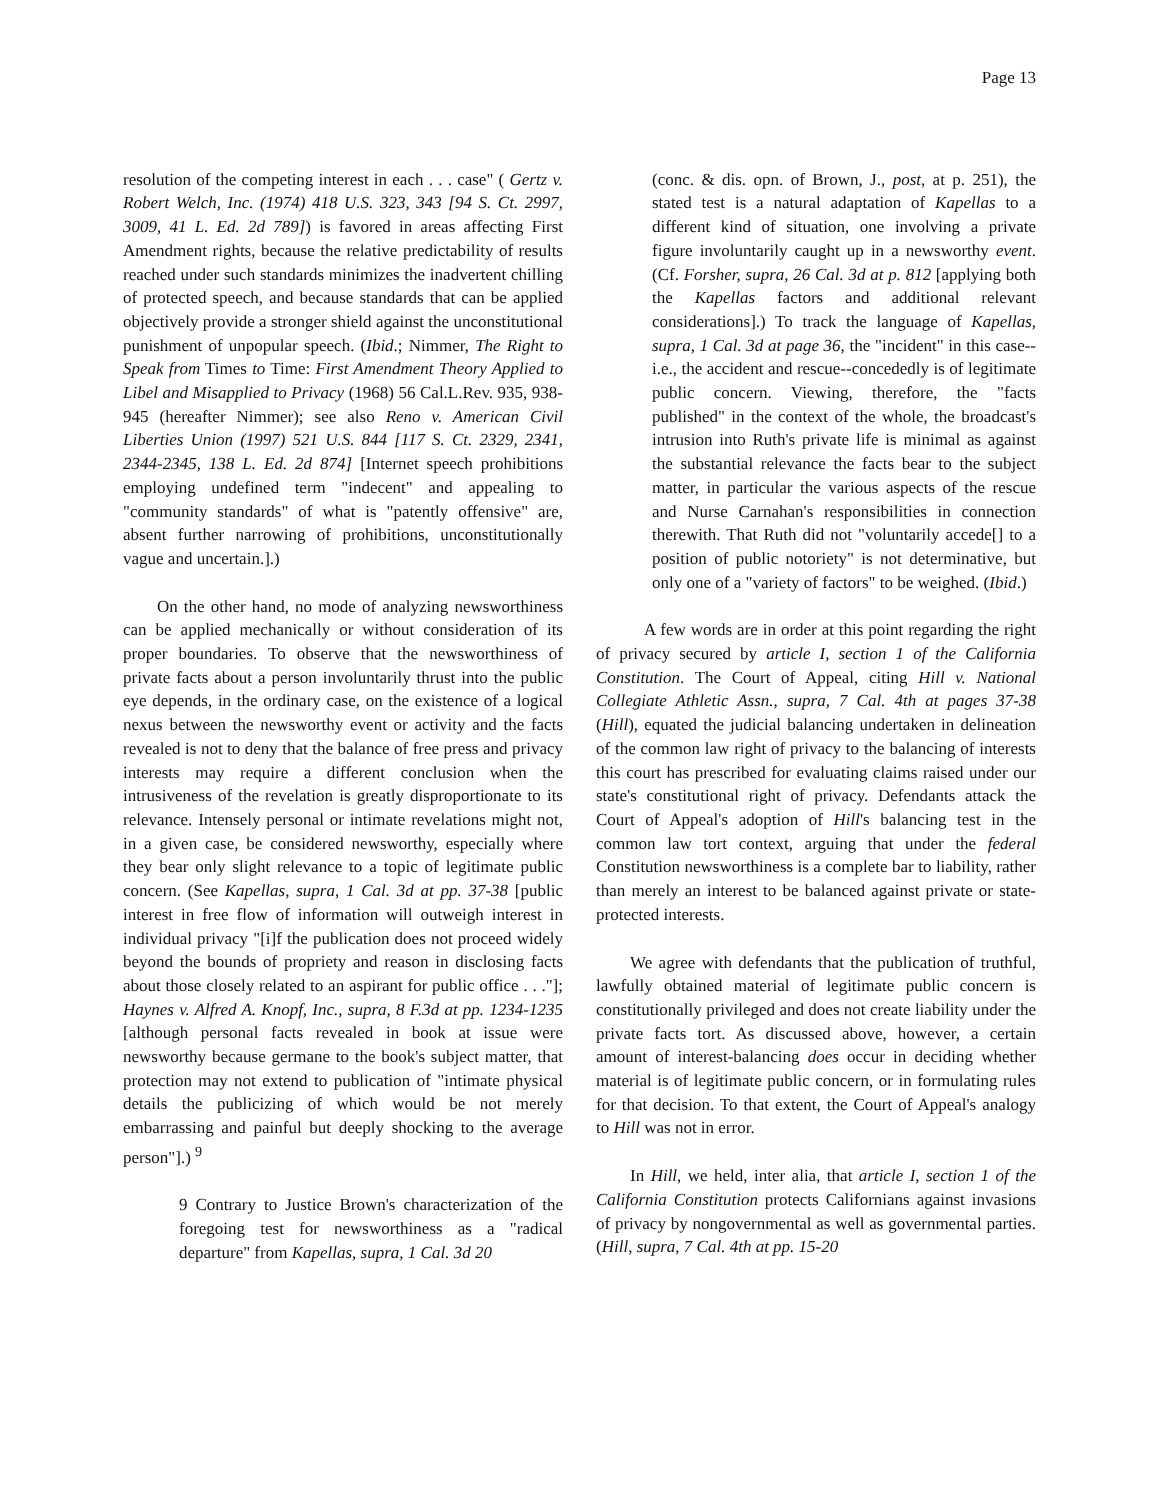Page 13
resolution of the competing interest in each . . . case" ( Gertz v. Robert Welch, Inc. (1974) 418 U.S. 323, 343 [94 S. Ct. 2997, 3009, 41 L. Ed. 2d 789]) is favored in areas affecting First Amendment rights, because the relative predictability of results reached under such standards minimizes the inadvertent chilling of protected speech, and because standards that can be applied objectively provide a stronger shield against the unconstitutional punishment of unpopular speech. (Ibid.; Nimmer, The Right to Speak from Times to Time: First Amendment Theory Applied to Libel and Misapplied to Privacy (1968) 56 Cal.L.Rev. 935, 938-945 (hereafter Nimmer); see also Reno v. American Civil Liberties Union (1997) 521 U.S. 844 [117 S. Ct. 2329, 2341, 2344-2345, 138 L. Ed. 2d 874] [Internet speech prohibitions employing undefined term "indecent" and appealing to "community standards" of what is "patently offensive" are, absent further narrowing of prohibitions, unconstitutionally vague and uncertain.].)
On the other hand, no mode of analyzing newsworthiness can be applied mechanically or without consideration of its proper boundaries. To observe that the newsworthiness of private facts about a person involuntarily thrust into the public eye depends, in the ordinary case, on the existence of a logical nexus between the newsworthy event or activity and the facts revealed is not to deny that the balance of free press and privacy interests may require a different conclusion when the intrusiveness of the revelation is greatly disproportionate to its relevance. Intensely personal or intimate revelations might not, in a given case, be considered newsworthy, especially where they bear only slight relevance to a topic of legitimate public concern. (See Kapellas, supra, 1 Cal. 3d at pp. 37-38 [public interest in free flow of information will outweigh interest in individual privacy "[i]f the publication does not proceed widely beyond the bounds of propriety and reason in disclosing facts about those closely related to an aspirant for public office . . ."]; Haynes v. Alfred A. Knopf, Inc., supra, 8 F.3d at pp. 1234-1235 [although personal facts revealed in book at issue were newsworthy because germane to the book's subject matter, that protection may not extend to publication of "intimate physical details the publicizing of which would be not merely embarrassing and painful but deeply shocking to the average person"].) <sup>9</sup>
9 Contrary to Justice Brown's characterization of the foregoing test for newsworthiness as a "radical departure" from Kapellas, supra, 1 Cal. 3d 20
(conc. & dis. opn. of Brown, J., post, at p. 251), the stated test is a natural adaptation of Kapellas to a different kind of situation, one involving a private figure involuntarily caught up in a newsworthy event. (Cf. Forsher, supra, 26 Cal. 3d at p. 812 [applying both the Kapellas factors and additional relevant considerations].) To track the language of Kapellas, supra, 1 Cal. 3d at page 36, the "incident" in this case--i.e., the accident and rescue--concededly is of legitimate public concern. Viewing, therefore, the "facts published" in the context of the whole, the broadcast's intrusion into Ruth's private life is minimal as against the substantial relevance the facts bear to the subject matter, in particular the various aspects of the rescue and Nurse Carnahan's responsibilities in connection therewith. That Ruth did not "voluntarily accede[] to a position of public notoriety" is not determinative, but only one of a "variety of factors" to be weighed. (Ibid.)
A few words are in order at this point regarding the right of privacy secured by article I, section 1 of the California Constitution. The Court of Appeal, citing Hill v. National Collegiate Athletic Assn., supra, 7 Cal. 4th at pages 37-38 (Hill), equated the judicial balancing undertaken in delineation of the common law right of privacy to the balancing of interests this court has prescribed for evaluating claims raised under our state's constitutional right of privacy. Defendants attack the Court of Appeal's adoption of Hill's balancing test in the common law tort context, arguing that under the federal Constitution newsworthiness is a complete bar to liability, rather than merely an interest to be balanced against private or state-protected interests.
We agree with defendants that the publication of truthful, lawfully obtained material of legitimate public concern is constitutionally privileged and does not create liability under the private facts tort. As discussed above, however, a certain amount of interest-balancing does occur in deciding whether material is of legitimate public concern, or in formulating rules for that decision. To that extent, the Court of Appeal's analogy to Hill was not in error.
In Hill, we held, inter alia, that article I, section 1 of the California Constitution protects Californians against invasions of privacy by nongovernmental as well as governmental parties. (Hill, supra, 7 Cal. 4th at pp. 15-20